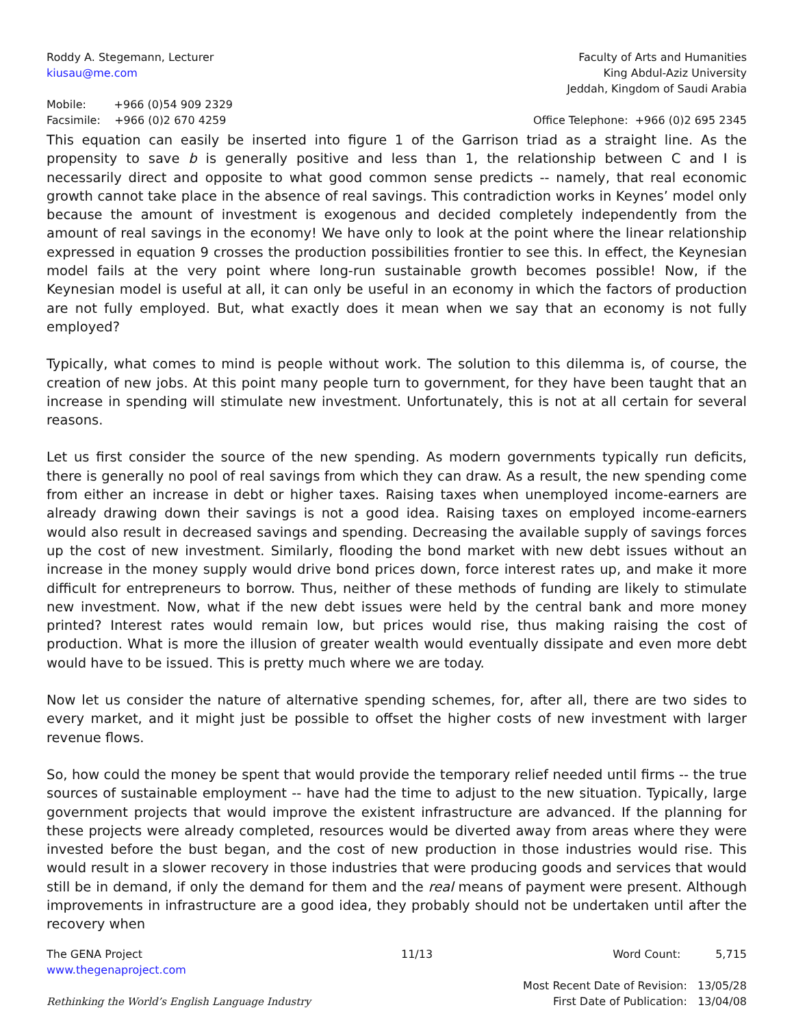Roddy A. Stegemann, Lecturer
kiusau@me.com
Mobile: +966 (0)54 909 2329
Facsimile: +966 (0)2 670 4259
Faculty of Arts and Humanities
King Abdul-Aziz University
Jeddah, Kingdom of Saudi Arabia
Office Telephone: +966 (0)2 695 2345
This equation can easily be inserted into figure 1 of the Garrison triad as a straight line. As the propensity to save b is generally positive and less than 1, the relationship between C and I is necessarily direct and opposite to what good common sense predicts -- namely, that real economic growth cannot take place in the absence of real savings. This contradiction works in Keynes’ model only because the amount of investment is exogenous and decided completely independently from the amount of real savings in the economy! We have only to look at the point where the linear relationship expressed in equation 9 crosses the production possibilities frontier to see this. In effect, the Keynesian model fails at the very point where long-run sustainable growth becomes possible! Now, if the Keynesian model is useful at all, it can only be useful in an economy in which the factors of production are not fully employed. But, what exactly does it mean when we say that an economy is not fully employed?
Typically, what comes to mind is people without work. The solution to this dilemma is, of course, the creation of new jobs. At this point many people turn to government, for they have been taught that an increase in spending will stimulate new investment. Unfortunately, this is not at all certain for several reasons.
Let us first consider the source of the new spending. As modern governments typically run deficits, there is generally no pool of real savings from which they can draw. As a result, the new spending come from either an increase in debt or higher taxes. Raising taxes when unemployed income-earners are already drawing down their savings is not a good idea. Raising taxes on employed income-earners would also result in decreased savings and spending. Decreasing the available supply of savings forces up the cost of new investment. Similarly, flooding the bond market with new debt issues without an increase in the money supply would drive bond prices down, force interest rates up, and make it more difficult for entrepreneurs to borrow. Thus, neither of these methods of funding are likely to stimulate new investment. Now, what if the new debt issues were held by the central bank and more money printed? Interest rates would remain low, but prices would rise, thus making raising the cost of production. What is more the illusion of greater wealth would eventually dissipate and even more debt would have to be issued. This is pretty much where we are today.
Now let us consider the nature of alternative spending schemes, for, after all, there are two sides to every market, and it might just be possible to offset the higher costs of new investment with larger revenue flows.
So, how could the money be spent that would provide the temporary relief needed until firms -- the true sources of sustainable employment -- have had the time to adjust to the new situation. Typically, large government projects that would improve the existent infrastructure are advanced. If the planning for these projects were already completed, resources would be diverted away from areas where they were invested before the bust began, and the cost of new production in those industries would rise. This would result in a slower recovery in those industries that were producing goods and services that would still be in demand, if only the demand for them and the real means of payment were present. Although improvements in infrastructure are a good idea, they probably should not be undertaken until after the recovery when
The GENA Project
www.thegenaproject.com
Rethinking the World’s English Language Industry
11/13 Word Count: 5,715
Most Recent Date of Revision: 13/05/28
First Date of Publication: 13/04/08